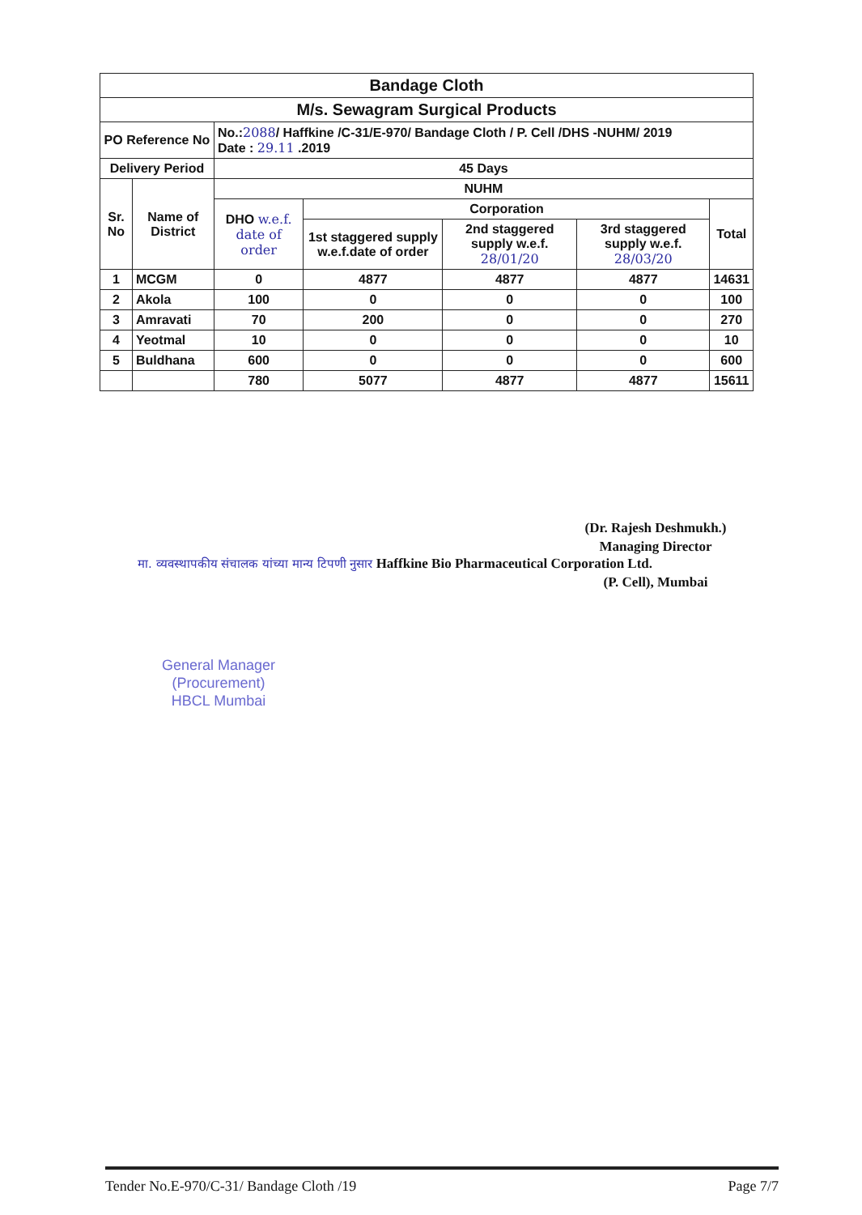| Bandage Cloth | | | | | | |
| M/s. Sewagram Surgical Products | | | | | | |
| PO Reference No | | No.: 2088 / Haffkine /C-31/E-970/ Bandage Cloth / P. Cell /DHS -NUHM/ 2019 Date : 29.11 .2019 | | | | |
| Delivery Period | | 45 Days | | | | |
| Sr. No | Name of District | NUHM | | | | |
| | | DHO w.e.f. date of order | Corporation | | | Total |
| | | | 1st staggered supply w.e.f.date of order | 2nd staggered supply w.e.f. 28/01/20 | 3rd staggered supply w.e.f. 28/03/20 | |
| 1 | MCGM | 0 | 4877 | 4877 | 4877 | 14631 |
| 2 | Akola | 100 | 0 | 0 | 0 | 100 |
| 3 | Amravati | 70 | 200 | 0 | 0 | 270 |
| 4 | Yeotmal | 10 | 0 | 0 | 0 | 10 |
| 5 | Buldhana | 600 | 0 | 0 | 0 | 600 |
| | | 780 | 5077 | 4877 | 4877 | 15611 |
(Dr. Rajesh Deshmukh.)
Managing Director
मा. व्यवस्थापकीय संचालक यांच्या मान्य टिपणी नुसार Haffkine Bio Pharmaceutical Corporation Ltd.
(P. Cell), Mumbai
General Manager
(Procurement)
HBCL Mumbai
Tender No.E-970/C-31/ Bandage Cloth /19 Page 7/7